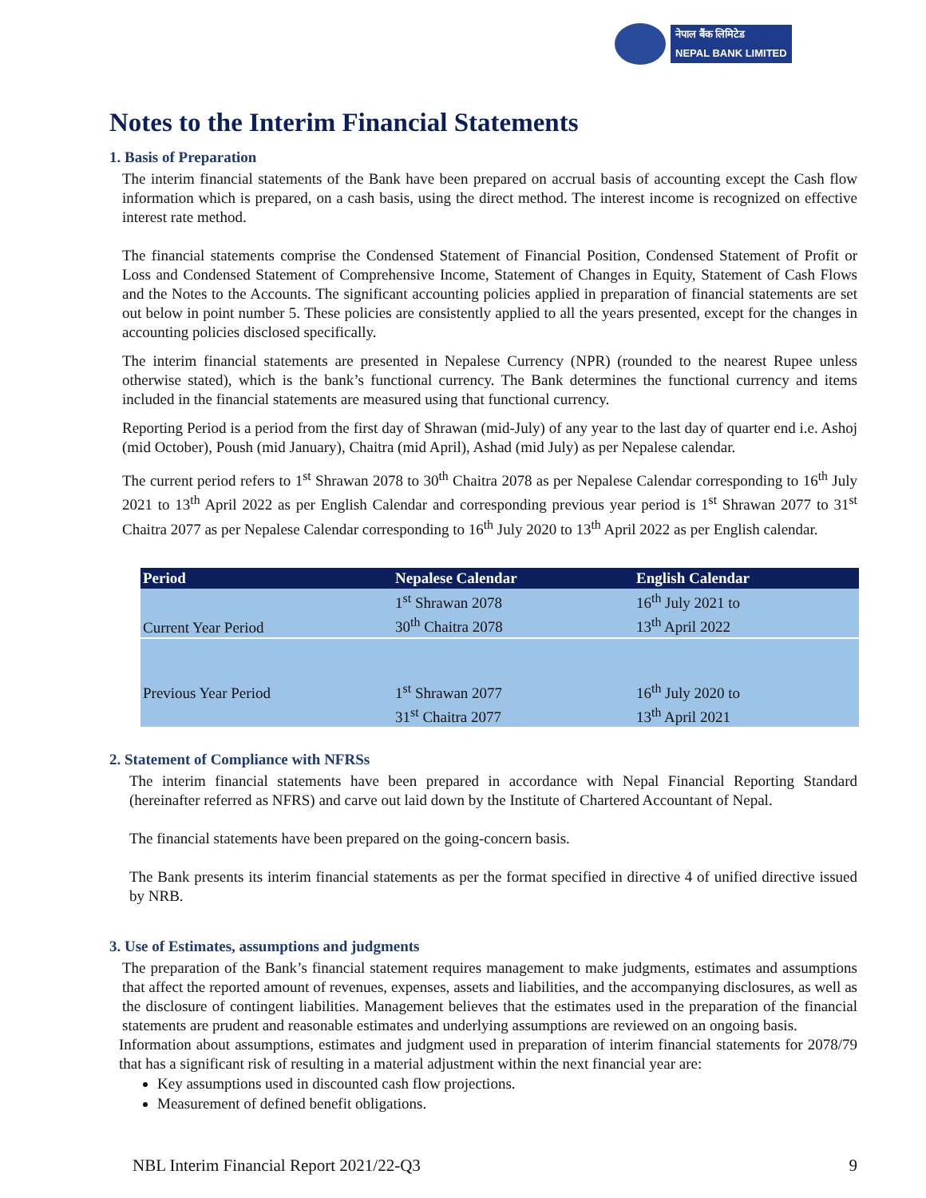नेपाल बैंक लिमिटेड
NEPAL BANK LIMITED
Notes to the Interim Financial Statements
1. Basis of Preparation
The interim financial statements of the Bank have been prepared on accrual basis of accounting except the Cash flow information which is prepared, on a cash basis, using the direct method. The interest income is recognized on effective interest rate method.
The financial statements comprise the Condensed Statement of Financial Position, Condensed Statement of Profit or Loss and Condensed Statement of Comprehensive Income, Statement of Changes in Equity, Statement of Cash Flows and the Notes to the Accounts. The significant accounting policies applied in preparation of financial statements are set out below in point number 5. These policies are consistently applied to all the years presented, except for the changes in accounting policies disclosed specifically.
The interim financial statements are presented in Nepalese Currency (NPR) (rounded to the nearest Rupee unless otherwise stated), which is the bank’s functional currency. The Bank determines the functional currency and items included in the financial statements are measured using that functional currency.
Reporting Period is a period from the first day of Shrawan (mid-July) of any year to the last day of quarter end i.e. Ashoj (mid October), Poush (mid January), Chaitra (mid April), Ashad (mid July) as per Nepalese calendar.
The current period refers to 1<sup>st</sup> Shrawan 2078 to 30<sup>th</sup> Chaitra 2078 as per Nepalese Calendar corresponding to 16<sup>th</sup> July 2021 to 13<sup>th</sup> April 2022 as per English Calendar and corresponding previous year period is 1<sup>st</sup> Shrawan 2077 to 31<sup>st</sup> Chaitra 2077 as per Nepalese Calendar corresponding to 16<sup>th</sup> July 2020 to 13<sup>th</sup> April 2022 as per English calendar.
| Period | Nepalese Calendar | English Calendar |
| --- | --- | --- |
| | 1<sup>st</sup> Shrawan 2078 | 16<sup>th</sup> July 2021 to |
| Current Year Period | 30<sup>th</sup> Chaitra 2078 | 13<sup>th</sup> April 2022 |
| Previous Year Period | 1<sup>st</sup> Shrawan 2077 | 16<sup>th</sup> July 2020 to |
| | 31<sup>st</sup> Chaitra 2077 | 13<sup>th</sup> April 2021 |
2. Statement of Compliance with NFRSs
The interim financial statements have been prepared in accordance with Nepal Financial Reporting Standard (hereinafter referred as NFRS) and carve out laid down by the Institute of Chartered Accountant of Nepal.
The financial statements have been prepared on the going-concern basis.
The Bank presents its interim financial statements as per the format specified in directive 4 of unified directive issued by NRB.
3. Use of Estimates, assumptions and judgments
The preparation of the Bank’s financial statement requires management to make judgments, estimates and assumptions that affect the reported amount of revenues, expenses, assets and liabilities, and the accompanying disclosures, as well as the disclosure of contingent liabilities. Management believes that the estimates used in the preparation of the financial statements are prudent and reasonable estimates and underlying assumptions are reviewed on an ongoing basis.
Information about assumptions, estimates and judgment used in preparation of interim financial statements for 2078/79 that has a significant risk of resulting in a material adjustment within the next financial year are:
Key assumptions used in discounted cash flow projections.
Measurement of defined benefit obligations.
NBL Interim Financial Report 2021/22-Q3 9